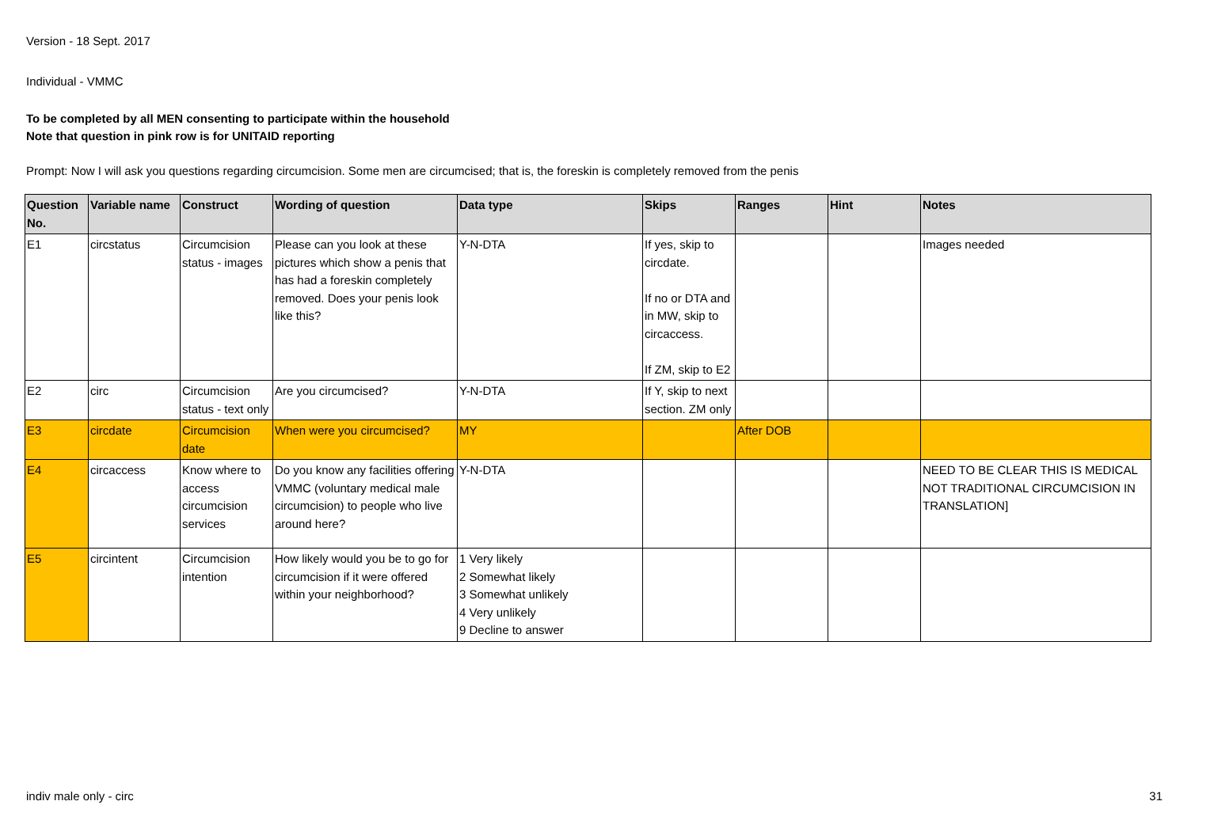Version - 18 Sept. 2017
Individual - VMMC
To be completed by all MEN consenting to participate within the household
Note that question in pink row is for UNITAID reporting
Prompt: Now I will ask you questions regarding circumcision. Some men are circumcised; that is, the foreskin is completely removed from the penis
| Question No. | Variable name | Construct | Wording of question | Data type | Skips | Ranges | Hint | Notes |
| --- | --- | --- | --- | --- | --- | --- | --- | --- |
| E1 | circstatus | Circumcision status - images | Please can you look at these pictures which show a penis that has had a foreskin completely removed. Does your penis look like this? | Y-N-DTA | If yes, skip to circdate. If no or DTA and in MW, skip to circaccess. If ZM, skip to E2 | | | Images needed |
| E2 | circ | Circumcision status - text only | Are you circumcised? | Y-N-DTA | If Y, skip to next section. ZM only | | | |
| E3 | circdate | Circumcision date | When were you circumcised? | MY | | After DOB | | |
| E4 | circaccess | Know where to access circumcision services | Do you know any facilities offering VMMC (voluntary medical male circumcision) to people who live around here? | Y-N-DTA | | | | NEED TO BE CLEAR THIS IS MEDICAL NOT TRADITIONAL CIRCUMCISION IN TRANSLATION] |
| E5 | circintent | Circumcision intention | How likely would you be to go for circumcision if it were offered within your neighborhood? | 1 Very likely 2 Somewhat likely 3 Somewhat unlikely 4 Very unlikely 9 Decline to answer | | | | |
indiv male only - circ 31